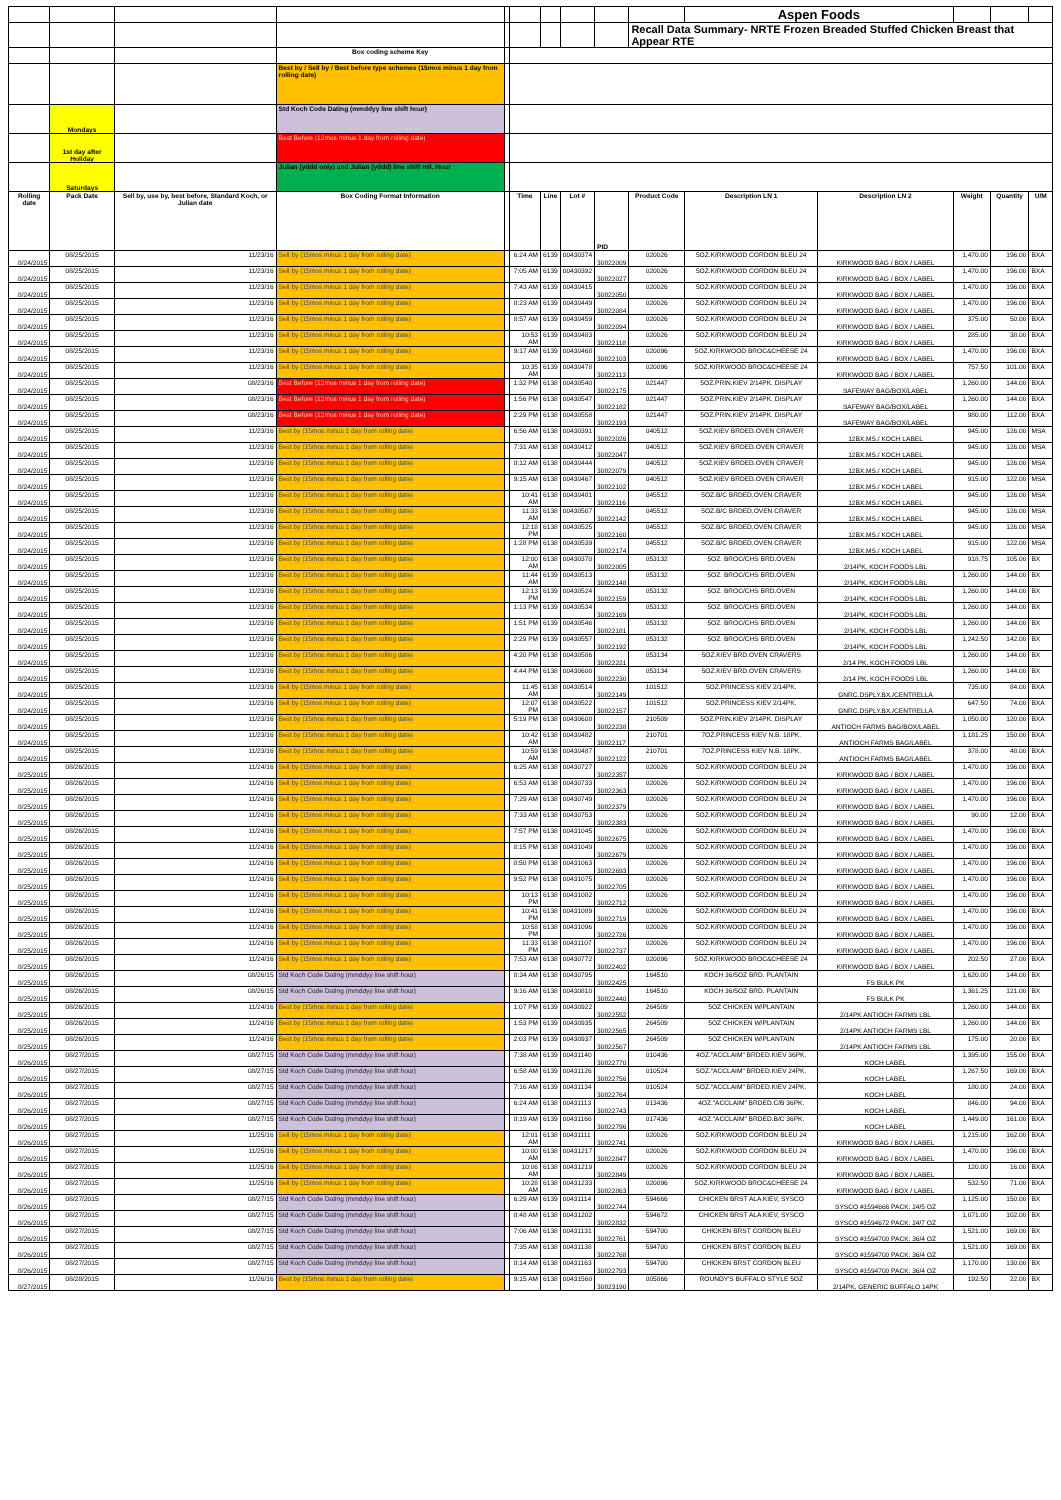| | | | | | | | | | | Aspen Foods | | | | |
| | | | | | | | | | Recall Data Summary- NRTE Frozen Breaded Stuffed Chicken Breast that Appear RTE | | | | | |
| | | | Box coding scheme Key | | | | | | | | | | | |
| | | | Best by / Sell by / Best before type schemes (15mos minus 1 day from rolling date) | | | | | | | | | | | |
| | Mondays | | Std Koch Code Dating (mmddyy line shift hour) | | | | | | | | | | | |
| | 1st day after Holiday | | Best Before (12mos minus 1 day from rolling date) | | | | | | | | | | | |
| | Saturdays | | Julian (yddd only) and Julian (yddd) line shift mil. Hour | | | | | | | | | | | |
| Rolling date | Pack Date | Sell by, use by, best before, Standard Koch, or Julian date | Box Coding Format Information | | Time | Line | Lot # | PID | Product Code | Description LN 1 | Description LN 2 | Weight | Quantity | U/M |
| 8/24/2015 | 08/25/2015 | 11/23/16 | Sell by (15mos minus 1 day from rolling date) | | 6:24 AM | 6139 | 00430374 | 30822009 | 020026 | 5OZ.KIRKWOOD CORDON BLEU 24 | KIRKWOOD BAG / BOX / LABEL | 1,470.00 | 196.00 | BXA |
| 8/24/2015 | 08/25/2015 | 11/23/16 | Sell by (15mos minus 1 day from rolling date) | | 7:05 AM | 6139 | 00430392 | 30822027 | 020026 | 5OZ.KIRKWOOD CORDON BLEU 24 | KIRKWOOD BAG / BOX / LABEL | 1,470.00 | 196.00 | BXA |
| 8/24/2015 | 08/25/2015 | 11/23/16 | Sell by (15mos minus 1 day from rolling date) | | 7:43 AM | 6139 | 00430415 | 30822050 | 020026 | 5OZ.KIRKWOOD CORDON BLEU 24 | KIRKWOOD BAG / BOX / LABEL | 1,470.00 | 196.00 | BXA |
| 8/24/2015 | 08/25/2015 | 11/23/16 | Sell by (15mos minus 1 day from rolling date) | | 8:23 AM | 6139 | 00430449 | 30822084 | 020026 | 5OZ.KIRKWOOD CORDON BLEU 24 | KIRKWOOD BAG / BOX / LABEL | 1,470.00 | 196.00 | BXA |
| 8/24/2015 | 08/25/2015 | 11/23/16 | Sell by (15mos minus 1 day from rolling date) | | 8:57 AM | 6139 | 00430459 | 30822094 | 020026 | 5OZ.KIRKWOOD CORDON BLEU 24 | KIRKWOOD BAG / BOX / LABEL | 375.00 | 50.00 | BXA |
| 8/24/2015 | 08/25/2015 | 11/23/16 | Sell by (15mos minus 1 day from rolling date) | | 10:53 AM | 6139 | 00430483 | 30822118 | 020026 | 5OZ.KIRKWOOD CORDON BLEU 24 | KIRKWOOD BAG / BOX / LABEL | 285.00 | 38.00 | BXA |
| 8/24/2015 | 08/25/2015 | 11/23/16 | Sell by (15mos minus 1 day from rolling date) | | 9:17 AM | 6139 | 00430468 | 30822103 | 020096 | 5OZ.KIRKWOOD BROC&CHEESE 24 | KIRKWOOD BAG / BOX / LABEL | 1,470.00 | 196.00 | BXA |
| 8/24/2015 | 08/25/2015 | 11/23/16 | Sell by (15mos minus 1 day from rolling date) | | 10:35 AM | 6139 | 00430478 | 30822113 | 020096 | 5OZ.KIRKWOOD BROC&CHEESE 24 | KIRKWOOD BAG / BOX / LABEL | 757.50 | 101.00 | BXA |
| 8/24/2015 | 08/25/2015 | 08/23/16 | Best Before (12mos minus 1 day from rolling date) | | 1:32 PM | 6138 | 00430540 | 30822175 | 021447 | 5OZ.PRIN.KIEV 2/14PK. DISPLAY | SAFEWAY BAG/BOX/LABEL | 1,260.00 | 144.00 | BXA |
| 8/24/2015 | 08/25/2015 | 08/23/16 | Best Before (12mos minus 1 day from rolling date) | | 1:56 PM | 6138 | 00430547 | 30822182 | 021447 | 5OZ.PRIN.KIEV 2/14PK. DISPLAY | SAFEWAY BAG/BOX/LABEL | 1,260.00 | 144.00 | BXA |
| 8/24/2015 | 08/25/2015 | 08/23/16 | Best Before (12mos minus 1 day from rolling date) | | 2:29 PM | 6138 | 00430558 | 30822193 | 021447 | 5OZ.PRIN.KIEV 2/14PK. DISPLAY | SAFEWAY BAG/BOX/LABEL | 980.00 | 112.00 | BXA |
| 8/24/2015 | 08/25/2015 | 11/23/16 | Best by (15mos minus 1 day from rolling date) | | 6:56 AM | 6138 | 00430391 | 30822026 | 040512 | 5OZ.KIEV BRDED.OVEN CRAVER | 12BX.MS./ KOCH LABEL | 945.00 | 126.00 | MSA |
| 8/24/2015 | 08/25/2015 | 11/23/16 | Best by (15mos minus 1 day from rolling date) | | 7:31 AM | 6138 | 00430412 | 30822047 | 040512 | 5OZ.KIEV BRDED.OVEN CRAVER | 12BX.MS./ KOCH LABEL | 945.00 | 126.00 | MSA |
| 8/24/2015 | 08/25/2015 | 11/23/16 | Best by (15mos minus 1 day from rolling date) | | 8:12 AM | 6138 | 00430444 | 30822079 | 040512 | 5OZ.KIEV BRDED.OVEN CRAVER | 12BX.MS./ KOCH LABEL | 945.00 | 126.00 | MSA |
| 8/24/2015 | 08/25/2015 | 11/23/16 | Best by (15mos minus 1 day from rolling date) | | 9:15 AM | 6138 | 00430467 | 30822102 | 040512 | 5OZ.KIEV BRDED.OVEN CRAVER | 12BX.MS./ KOCH LABEL | 915.00 | 122.00 | MSA |
| 8/24/2015 | 08/25/2015 | 11/23/16 | Best by (15mos minus 1 day from rolling date) | | 10:41 AM | 6138 | 00430481 | 30822116 | 045512 | 5OZ.B/C BRDED.OVEN CRAVER | 12BX.MS./ KOCH LABEL | 945.00 | 126.00 | MSA |
| 8/24/2015 | 08/25/2015 | 11/23/16 | Best by (15mos minus 1 day from rolling date) | | 11:33 AM | 6138 | 00430507 | 30822142 | 045512 | 5OZ.B/C BRDED.OVEN CRAVER | 12BX.MS./ KOCH LABEL | 945.00 | 126.00 | MSA |
| 8/24/2015 | 08/25/2015 | 11/23/16 | Best by (15mos minus 1 day from rolling date) | | 12:18 PM | 6138 | 00430525 | 30822160 | 045512 | 5OZ.B/C BRDED.OVEN CRAVER | 12BX.MS./ KOCH LABEL | 945.00 | 126.00 | MSA |
| 8/24/2015 | 08/25/2015 | 11/23/16 | Best by (15mos minus 1 day from rolling date) | | 1:28 PM | 6138 | 00430539 | 30822174 | 045512 | 5OZ.B/C BRDED.OVEN CRAVER | 12BX.MS./ KOCH LABEL | 915.00 | 122.00 | MSA |
| 8/24/2015 | 08/25/2015 | 11/23/16 | Best by (15mos minus 1 day from rolling date) | | 12:00 AM | 6138 | 00430370 | 30822005 | 053132 | 5OZ. BROC/CHS BRD.OVEN | 2/14PK, KOCH FOODS LBL | 918.75 | 105.00 | BX |
| 8/24/2015 | 08/25/2015 | 11/23/16 | Best by (15mos minus 1 day from rolling date) | | 11:44 AM | 6139 | 00430513 | 30822148 | 053132 | 5OZ. BROC/CHS BRD.OVEN | 2/14PK, KOCH FOODS LBL | 1,260.00 | 144.00 | BX |
| 8/24/2015 | 08/25/2015 | 11/23/16 | Best by (15mos minus 1 day from rolling date) | | 12:13 PM | 6139 | 00430524 | 30822159 | 053132 | 5OZ. BROC/CHS BRD.OVEN | 2/14PK, KOCH FOODS LBL | 1,260.00 | 144.00 | BX |
| 8/24/2015 | 08/25/2015 | 11/23/16 | Best by (15mos minus 1 day from rolling date) | | 1:13 PM | 6139 | 00430534 | 30822169 | 053132 | 5OZ. BROC/CHS BRD.OVEN | 2/14PK, KOCH FOODS LBL | 1,260.00 | 144.00 | BX |
| 8/24/2015 | 08/25/2015 | 11/23/16 | Best by (15mos minus 1 day from rolling date) | | 1:51 PM | 6139 | 00430546 | 30822181 | 053132 | 5OZ. BROC/CHS BRD.OVEN | 2/14PK, KOCH FOODS LBL | 1,260.00 | 144.00 | BX |
| 8/24/2015 | 08/25/2015 | 11/23/16 | Best by (15mos minus 1 day from rolling date) | | 2:29 PM | 6139 | 00430557 | 30822192 | 053132 | 5OZ. BROC/CHS BRD.OVEN | 2/14PK, KOCH FOODS LBL | 1,242.50 | 142.00 | BX |
| 8/24/2015 | 08/25/2015 | 11/23/16 | Best by (15mos minus 1 day from rolling date) | | 4:20 PM | 6138 | 00430586 | 30822221 | 053134 | 5OZ.KIEV BRD.OVEN CRAVERS | 2/14 PK, KOCH FOODS LBL | 1,260.00 | 144.00 | BX |
| 8/24/2015 | 08/25/2015 | 11/23/16 | Best by (15mos minus 1 day from rolling date) | | 4:44 PM | 6138 | 00430600 | 30822230 | 053134 | 5OZ.KIEV BRD.OVEN CRAVERS | 2/14 PK, KOCH FOODS LBL | 1,260.00 | 144.00 | BX |
| 8/24/2015 | 08/25/2015 | 11/23/16 | Sell by (15mos minus 1 day from rolling date) | | 11:45 AM | 6138 | 00430514 | 30822149 | 101512 | 5OZ.PRINCESS KIEV 2/14PK. | GNRC.DSPLY.BX./CENTRELLA | 735.00 | 84.00 | BXA |
| 8/24/2015 | 08/25/2015 | 11/23/16 | Sell by (15mos minus 1 day from rolling date) | | 12:07 PM | 6138 | 00430522 | 30822157 | 101512 | 5OZ.PRINCESS KIEV 2/14PK. | GNRC.DSPLY.BX./CENTRELLA | 647.50 | 74.00 | BXA |
| 8/24/2015 | 08/25/2015 | 11/23/16 | Best by (15mos minus 1 day from rolling date) | | 5:19 PM | 6138 | 00430608 | 30822238 | 210509 | 5OZ.PRIN.KIEV 2/14PK. DISPLAY | ANTIOCH FARMS BAG/BOX/LABEL | 1,050.00 | 120.00 | BXA |
| 8/24/2015 | 08/25/2015 | 11/23/16 | Best by (15mos minus 1 day from rolling date) | | 10:42 AM | 6138 | 00430482 | 30822117 | 210701 | 7OZ.PRINCESS KIEV N.B. 18PK. | ANTIOCH FARMS BAG/LABEL | 1,181.25 | 150.00 | BXA |
| 8/24/2015 | 08/25/2015 | 11/23/16 | Best by (15mos minus 1 day from rolling date) | | 10:59 AM | 6138 | 00430487 | 30822122 | 210701 | 7OZ.PRINCESS KIEV N.B. 18PK. | ANTIOCH FARMS BAG/LABEL | 378.00 | 48.00 | BXA |
| 8/25/2015 | 08/26/2015 | 11/24/16 | Sell by (15mos minus 1 day from rolling date) | | 6:25 AM | 6138 | 00430727 | 30822357 | 020026 | 5OZ.KIRKWOOD CORDON BLEU 24 | KIRKWOOD BAG / BOX / LABEL | 1,470.00 | 196.00 | BXA |
| 8/25/2015 | 08/26/2015 | 11/24/16 | Sell by (15mos minus 1 day from rolling date) | | 6:53 AM | 6138 | 00430733 | 30822363 | 020026 | 5OZ.KIRKWOOD CORDON BLEU 24 | KIRKWOOD BAG / BOX / LABEL | 1,470.00 | 196.00 | BXA |
| 8/25/2015 | 08/26/2015 | 11/24/16 | Sell by (15mos minus 1 day from rolling date) | | 7:29 AM | 6138 | 00430749 | 30822379 | 020026 | 5OZ.KIRKWOOD CORDON BLEU 24 | KIRKWOOD BAG / BOX / LABEL | 1,470.00 | 196.00 | BXA |
| 8/25/2015 | 08/26/2015 | 11/24/16 | Sell by (15mos minus 1 day from rolling date) | | 7:33 AM | 6138 | 00430753 | 30822383 | 020026 | 5OZ.KIRKWOOD CORDON BLEU 24 | KIRKWOOD BAG / BOX / LABEL | 90.00 | 12.00 | BXA |
| 8/25/2015 | 08/26/2015 | 11/24/16 | Sell by (15mos minus 1 day from rolling date) | | 7:57 PM | 6138 | 00431045 | 30822675 | 020026 | 5OZ.KIRKWOOD CORDON BLEU 24 | KIRKWOOD BAG / BOX / LABEL | 1,470.00 | 196.00 | BXA |
| 8/25/2015 | 08/26/2015 | 11/24/16 | Sell by (15mos minus 1 day from rolling date) | | 8:15 PM | 6138 | 00431049 | 30822679 | 020026 | 5OZ.KIRKWOOD CORDON BLEU 24 | KIRKWOOD BAG / BOX / LABEL | 1,470.00 | 196.00 | BXA |
| 8/25/2015 | 08/26/2015 | 11/24/16 | Sell by (15mos minus 1 day from rolling date) | | 8:50 PM | 6138 | 00431063 | 30822693 | 020026 | 5OZ.KIRKWOOD CORDON BLEU 24 | KIRKWOOD BAG / BOX / LABEL | 1,470.00 | 196.00 | BXA |
| 8/25/2015 | 08/26/2015 | 11/24/16 | Sell by (15mos minus 1 day from rolling date) | | 9:52 PM | 6138 | 00431075 | 30822705 | 020026 | 5OZ.KIRKWOOD CORDON BLEU 24 | KIRKWOOD BAG / BOX / LABEL | 1,470.00 | 196.00 | BXA |
| 8/25/2015 | 08/26/2015 | 11/24/16 | Sell by (15mos minus 1 day from rolling date) | | 10:13 PM | 6138 | 00431082 | 30822712 | 020026 | 5OZ.KIRKWOOD CORDON BLEU 24 | KIRKWOOD BAG / BOX / LABEL | 1,470.00 | 196.00 | BXA |
| 8/25/2015 | 08/26/2015 | 11/24/16 | Sell by (15mos minus 1 day from rolling date) | | 10:41 PM | 6138 | 00431089 | 30822719 | 020026 | 5OZ.KIRKWOOD CORDON BLEU 24 | KIRKWOOD BAG / BOX / LABEL | 1,470.00 | 196.00 | BXA |
| 8/25/2015 | 08/26/2015 | 11/24/16 | Sell by (15mos minus 1 day from rolling date) | | 10:58 PM | 6138 | 00431096 | 30822726 | 020026 | 5OZ.KIRKWOOD CORDON BLEU 24 | KIRKWOOD BAG / BOX / LABEL | 1,470.00 | 196.00 | BXA |
| 8/25/2015 | 08/26/2015 | 11/24/16 | Sell by (15mos minus 1 day from rolling date) | | 11:33 PM | 6138 | 00431107 | 30822737 | 020026 | 5OZ.KIRKWOOD CORDON BLEU 24 | KIRKWOOD BAG / BOX / LABEL | 1,470.00 | 196.00 | BXA |
| 8/25/2015 | 08/26/2015 | 11/24/16 | Sell by (15mos minus 1 day from rolling date) | | 7:53 AM | 6138 | 00430772 | 30822402 | 020096 | 5OZ.KIRKWOOD BROC&CHEESE 24 | KIRKWOOD BAG / BOX / LABEL | 202.50 | 27.00 | BXA |
| 8/25/2015 | 08/26/2015 | 08/26/15 | Std Koch Code Dating (mmddyy line shift hour) | | 8:34 AM | 6138 | 00430795 | 30822425 | 164510 | KOCH 36/5OZ BRD. PLANTAIN | FS BULK PK | 1,620.00 | 144.00 | BX |
| 8/25/2015 | 08/26/2015 | 08/26/15 | Std Koch Code Dating (mmddyy line shift hour) | | 9:16 AM | 6138 | 00430810 | 30822440 | 164510 | KOCH 36/5OZ BRD. PLANTAIN | FS BULK PK | 1,361.25 | 121.00 | BX |
| 8/25/2015 | 08/26/2015 | 11/24/16 | Best by (15mos minus 1 day from rolling date) | | 1:07 PM | 6139 | 00430922 | 30822552 | 264509 | 5OZ CHICKEN W/PLANTAIN | 2/14PK ANTIOCH FARMS LBL | 1,260.00 | 144.00 | BX |
| 8/25/2015 | 08/26/2015 | 11/24/16 | Best by (15mos minus 1 day from rolling date) | | 1:53 PM | 6139 | 00430935 | 30822565 | 264509 | 5OZ CHICKEN W/PLANTAIN | 2/14PK ANTIOCH FARMS LBL | 1,260.00 | 144.00 | BX |
| 8/25/2015 | 08/26/2015 | 11/24/16 | Best by (15mos minus 1 day from rolling date) | | 2:03 PM | 6139 | 00430937 | 30822567 | 264509 | 5OZ CHICKEN W/PLANTAIN | 2/14PK ANTIOCH FARMS LBL | 175.00 | 20.00 | BX |
| 8/26/2015 | 08/27/2015 | 08/27/15 | Std Koch Code Dating (mmddyy line shift hour) | | 7:38 AM | 6139 | 00431140 | 30822770 | 010436 | 4OZ."ACCLAIM" BRDED.KIEV 36PK. | KOCH LABEL | 1,395.00 | 155.00 | BXA |
| 8/26/2015 | 08/27/2015 | 08/27/15 | Std Koch Code Dating (mmddyy line shift hour) | | 6:58 AM | 6139 | 00431126 | 30822756 | 010524 | 5OZ."ACCLAIM" BRDED.KIEV 24PK. | KOCH LABEL | 1,267.50 | 169.00 | BXA |
| 8/26/2015 | 08/27/2015 | 08/27/15 | Std Koch Code Dating (mmddyy line shift hour) | | 7:16 AM | 6139 | 00431134 | 30822764 | 010524 | 5OZ."ACCLAIM" BRDED.KIEV 24PK. | KOCH LABEL | 180.00 | 24.00 | BXA |
| 8/26/2015 | 08/27/2015 | 08/27/15 | Std Koch Code Dating (mmddyy line shift hour) | | 6:24 AM | 6138 | 00431113 | 30822743 | 013436 | 4OZ."ACCLAIM" BRDED.C/B 36PK. | KOCH LABEL | 846.00 | 94.00 | BXA |
| 8/26/2015 | 08/27/2015 | 08/27/15 | Std Koch Code Dating (mmddyy line shift hour) | | 8:19 AM | 6139 | 00431166 | 30822796 | 017436 | 4OZ."ACCLAIM" BRDED.B/C 36PK. | KOCH LABEL | 1,449.00 | 161.00 | BXA |
| 8/26/2015 | 08/27/2015 | 11/25/16 | Sell by (15mos minus 1 day from rolling date) | | 12:01 AM | 6138 | 00431111 | 30822741 | 020026 | 5OZ.KIRKWOOD CORDON BLEU 24 | KIRKWOOD BAG / BOX / LABEL | 1,215.00 | 162.00 | BXA |
| 8/26/2015 | 08/27/2015 | 11/25/16 | Sell by (15mos minus 1 day from rolling date) | | 10:00 AM | 6138 | 00431217 | 30822847 | 020026 | 5OZ.KIRKWOOD CORDON BLEU 24 | KIRKWOOD BAG / BOX / LABEL | 1,470.00 | 196.00 | BXA |
| 8/26/2015 | 08/27/2015 | 11/25/16 | Sell by (15mos minus 1 day from rolling date) | | 10:06 AM | 6138 | 00431219 | 30822849 | 020026 | 5OZ.KIRKWOOD CORDON BLEU 24 | KIRKWOOD BAG / BOX / LABEL | 120.00 | 16.00 | BXA |
| 8/26/2015 | 08/27/2015 | 11/25/16 | Sell by (15mos minus 1 day from rolling date) | | 10:28 AM | 6138 | 00431233 | 30822863 | 020096 | 5OZ.KIRKWOOD BROC&CHEESE 24 | KIRKWOOD BAG / BOX / LABEL | 532.50 | 71.00 | BXA |
| 8/26/2015 | 08/27/2015 | 08/27/15 | Std Koch Code Dating (mmddyy line shift hour) | | 6:29 AM | 6139 | 00431114 | 30822744 | 594666 | CHICKEN BRST ALA KIEV, SYSCO | SYSCO #1594666 PACK: 24/5 OZ | 1,125.00 | 150.00 | BX |
| 8/26/2015 | 08/27/2015 | 08/27/15 | Std Koch Code Dating (mmddyy line shift hour) | | 8:48 AM | 6138 | 00431202 | 30822832 | 594672 | CHICKEN BRST ALA KIEV, SYSCO | SYSCO #1594672 PACK: 24/7 OZ | 1,071.00 | 102.00 | BX |
| 8/26/2015 | 08/27/2015 | 08/27/15 | Std Koch Code Dating (mmddyy line shift hour) | | 7:06 AM | 6138 | 00431131 | 30822761 | 594700 | CHICKEN BRST CORDON BLEU | SYSCO #1594700 PACK: 36/4 OZ | 1,521.00 | 169.00 | BX |
| 8/26/2015 | 08/27/2015 | 08/27/15 | Std Koch Code Dating (mmddyy line shift hour) | | 7:35 AM | 6138 | 00431138 | 30822768 | 594700 | CHICKEN BRST CORDON BLEU | SYSCO #1594700 PACK: 36/4 OZ | 1,521.00 | 169.00 | BX |
| 8/26/2015 | 08/27/2015 | 08/27/15 | Std Koch Code Dating (mmddyy line shift hour) | | 8:14 AM | 6138 | 00431163 | 30822793 | 594700 | CHICKEN BRST CORDON BLEU | SYSCO #1594700 PACK: 36/4 OZ | 1,170.00 | 130.00 | BX |
| 8/27/2015 | 08/28/2015 | 11/26/16 | Best by (15mos minus 1 day from rolling date) | | 9:15 AM | 6138 | 00431560 | 30823190 | 005866 | ROUNDY'S BUFFALO STYLE 5OZ | 2/14PK, GENERIC BUFFALO 14PK | 192.50 | 22.00 | BX |